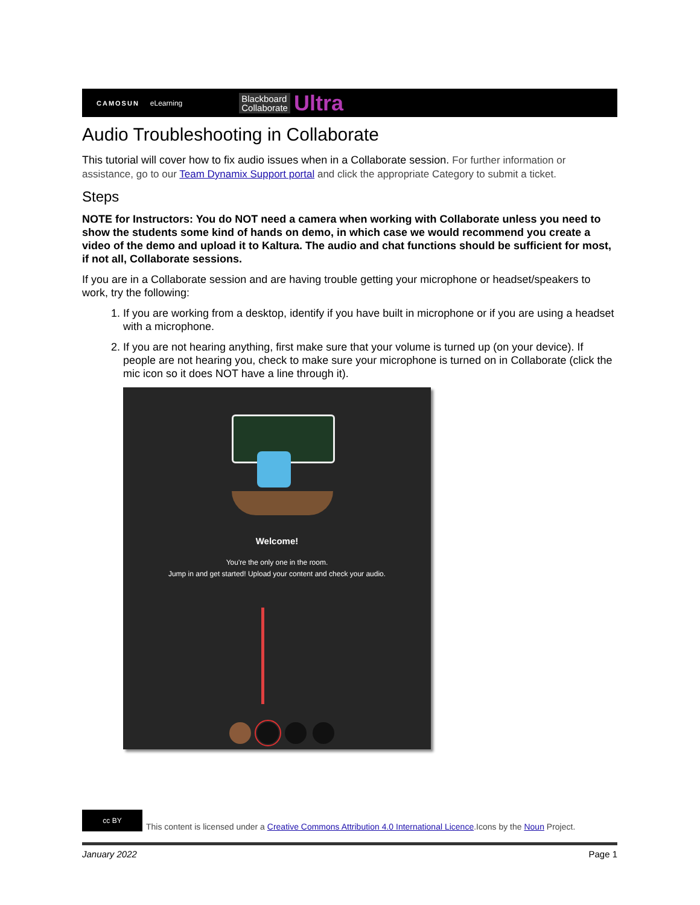CAMOSUN eLearning Blackboard
Collaborate Ultra
Audio Troubleshooting in Collaborate
This tutorial will cover how to fix audio issues when in a Collaborate session. For further information or assistance, go to our Team Dynamix Support portal and click the appropriate Category to submit a ticket.
Steps
NOTE for Instructors: You do NOT need a camera when working with Collaborate unless you need to show the students some kind of hands on demo, in which case we would recommend you create a video of the demo and upload it to Kaltura. The audio and chat functions should be sufficient for most, if not all, Collaborate sessions.
If you are in a Collaborate session and are having trouble getting your microphone or headset/speakers to work, try the following:
1. If you are working from a desktop, identify if you have built in microphone or if you are using a headset with a microphone.
2. If you are not hearing anything, first make sure that your volume is turned up (on your device). If people are not hearing you, check to make sure your microphone is turned on in Collaborate (click the mic icon so it does NOT have a line through it).
Welcome!
You're the only one in the room.
Jump in and get started! Upload your content and check your audio.
cc BY
This content is licensed under a Creative Commons Attribution 4.0 International Licence.Icons by the Noun Project.
January 2022 Page 1